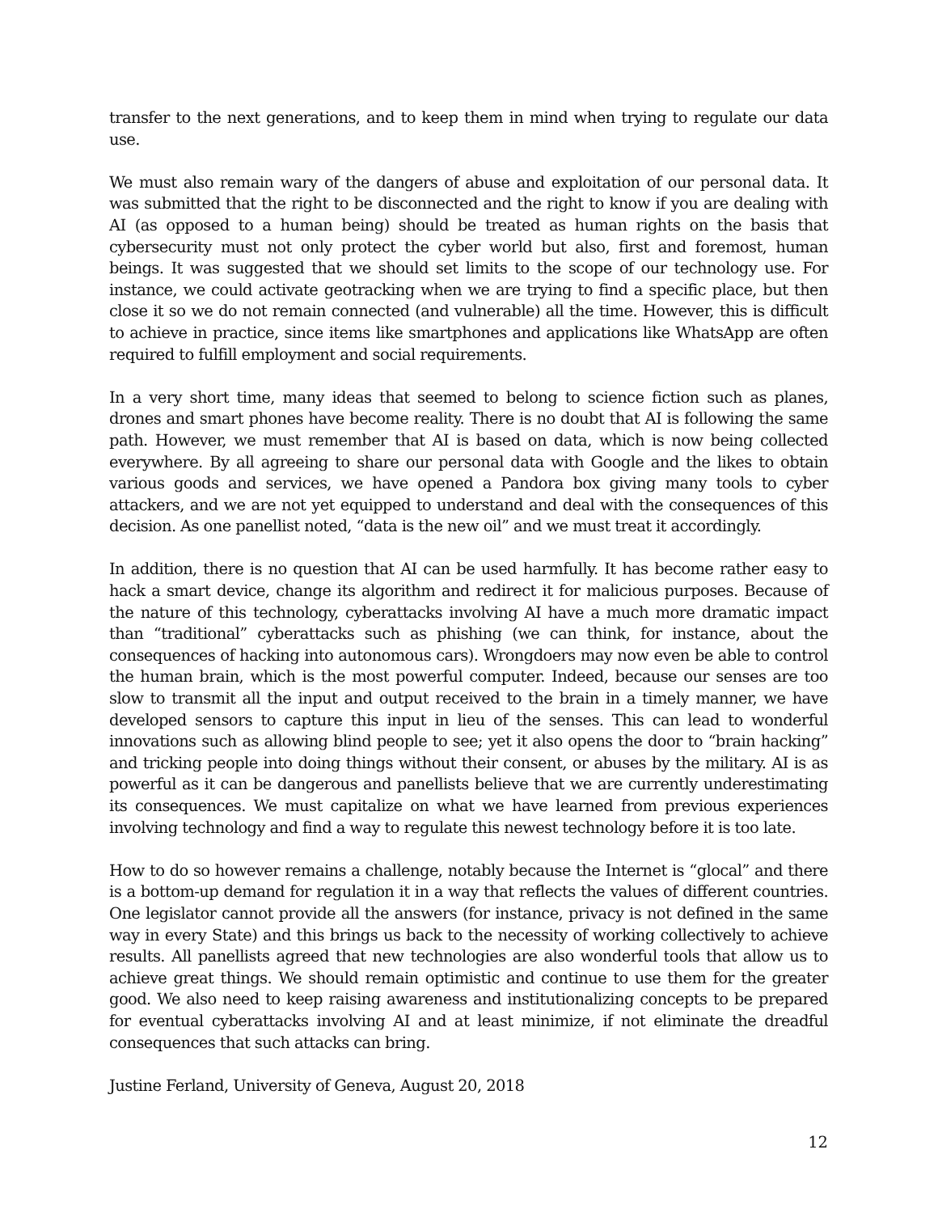transfer to the next generations, and to keep them in mind when trying to regulate our data use.
We must also remain wary of the dangers of abuse and exploitation of our personal data. It was submitted that the right to be disconnected and the right to know if you are dealing with AI (as opposed to a human being) should be treated as human rights on the basis that cybersecurity must not only protect the cyber world but also, first and foremost, human beings. It was suggested that we should set limits to the scope of our technology use. For instance, we could activate geotracking when we are trying to find a specific place, but then close it so we do not remain connected (and vulnerable) all the time. However, this is difficult to achieve in practice, since items like smartphones and applications like WhatsApp are often required to fulfill employment and social requirements.
In a very short time, many ideas that seemed to belong to science fiction such as planes, drones and smart phones have become reality. There is no doubt that AI is following the same path. However, we must remember that AI is based on data, which is now being collected everywhere. By all agreeing to share our personal data with Google and the likes to obtain various goods and services, we have opened a Pandora box giving many tools to cyber attackers, and we are not yet equipped to understand and deal with the consequences of this decision. As one panellist noted, “data is the new oil” and we must treat it accordingly.
In addition, there is no question that AI can be used harmfully. It has become rather easy to hack a smart device, change its algorithm and redirect it for malicious purposes. Because of the nature of this technology, cyberattacks involving AI have a much more dramatic impact than “traditional” cyberattacks such as phishing (we can think, for instance, about the consequences of hacking into autonomous cars). Wrongdoers may now even be able to control the human brain, which is the most powerful computer. Indeed, because our senses are too slow to transmit all the input and output received to the brain in a timely manner, we have developed sensors to capture this input in lieu of the senses. This can lead to wonderful innovations such as allowing blind people to see; yet it also opens the door to “brain hacking” and tricking people into doing things without their consent, or abuses by the military. AI is as powerful as it can be dangerous and panellists believe that we are currently underestimating its consequences. We must capitalize on what we have learned from previous experiences involving technology and find a way to regulate this newest technology before it is too late.
How to do so however remains a challenge, notably because the Internet is “glocal” and there is a bottom-up demand for regulation it in a way that reflects the values of different countries. One legislator cannot provide all the answers (for instance, privacy is not defined in the same way in every State) and this brings us back to the necessity of working collectively to achieve results. All panellists agreed that new technologies are also wonderful tools that allow us to achieve great things. We should remain optimistic and continue to use them for the greater good. We also need to keep raising awareness and institutionalizing concepts to be prepared for eventual cyberattacks involving AI and at least minimize, if not eliminate the dreadful consequences that such attacks can bring.
Justine Ferland, University of Geneva, August 20, 2018
12